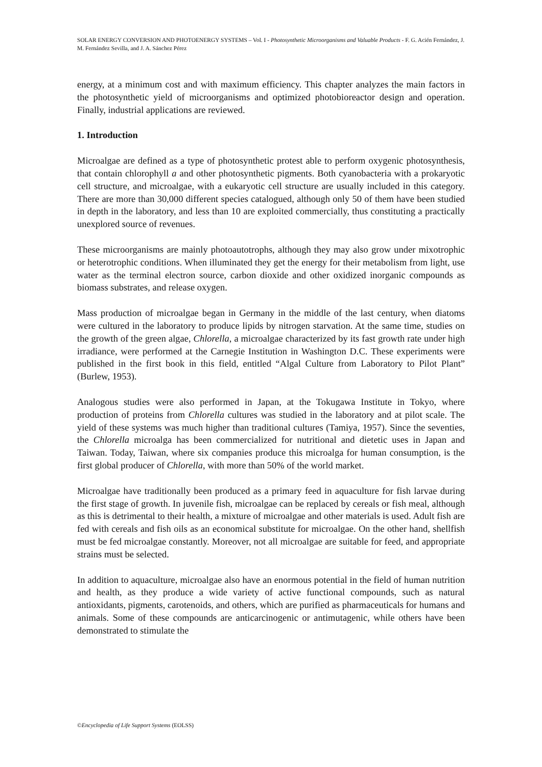SOLAR ENERGY CONVERSION AND PHOTOENERGY SYSTEMS – Vol. I - Photosynthetic Microorganisms and Valuable Products - F. G. Acién Fernández, J. M. Fernández Sevilla, and J. A. Sánchez Pérez
energy, at a minimum cost and with maximum efficiency. This chapter analyzes the main factors in the photosynthetic yield of microorganisms and optimized photobioreactor design and operation. Finally, industrial applications are reviewed.
1. Introduction
Microalgae are defined as a type of photosynthetic protest able to perform oxygenic photosynthesis, that contain chlorophyll a and other photosynthetic pigments. Both cyanobacteria with a prokaryotic cell structure, and microalgae, with a eukaryotic cell structure are usually included in this category. There are more than 30,000 different species catalogued, although only 50 of them have been studied in depth in the laboratory, and less than 10 are exploited commercially, thus constituting a practically unexplored source of revenues.
These microorganisms are mainly photoautotrophs, although they may also grow under mixotrophic or heterotrophic conditions. When illuminated they get the energy for their metabolism from light, use water as the terminal electron source, carbon dioxide and other oxidized inorganic compounds as biomass substrates, and release oxygen.
Mass production of microalgae began in Germany in the middle of the last century, when diatoms were cultured in the laboratory to produce lipids by nitrogen starvation. At the same time, studies on the growth of the green algae, Chlorella, a microalgae characterized by its fast growth rate under high irradiance, were performed at the Carnegie Institution in Washington D.C. These experiments were published in the first book in this field, entitled “Algal Culture from Laboratory to Pilot Plant” (Burlew, 1953).
Analogous studies were also performed in Japan, at the Tokugawa Institute in Tokyo, where production of proteins from Chlorella cultures was studied in the laboratory and at pilot scale. The yield of these systems was much higher than traditional cultures (Tamiya, 1957). Since the seventies, the Chlorella microalga has been commercialized for nutritional and dietetic uses in Japan and Taiwan. Today, Taiwan, where six companies produce this microalga for human consumption, is the first global producer of Chlorella, with more than 50% of the world market.
Microalgae have traditionally been produced as a primary feed in aquaculture for fish larvae during the first stage of growth. In juvenile fish, microalgae can be replaced by cereals or fish meal, although as this is detrimental to their health, a mixture of microalgae and other materials is used. Adult fish are fed with cereals and fish oils as an economical substitute for microalgae. On the other hand, shellfish must be fed microalgae constantly. Moreover, not all microalgae are suitable for feed, and appropriate strains must be selected.
In addition to aquaculture, microalgae also have an enormous potential in the field of human nutrition and health, as they produce a wide variety of active functional compounds, such as natural antioxidants, pigments, carotenoids, and others, which are purified as pharmaceuticals for humans and animals. Some of these compounds are anticarcinogenic or antimutagenic, while others have been demonstrated to stimulate the
©Encyclopedia of Life Support Systems (EOLSS)